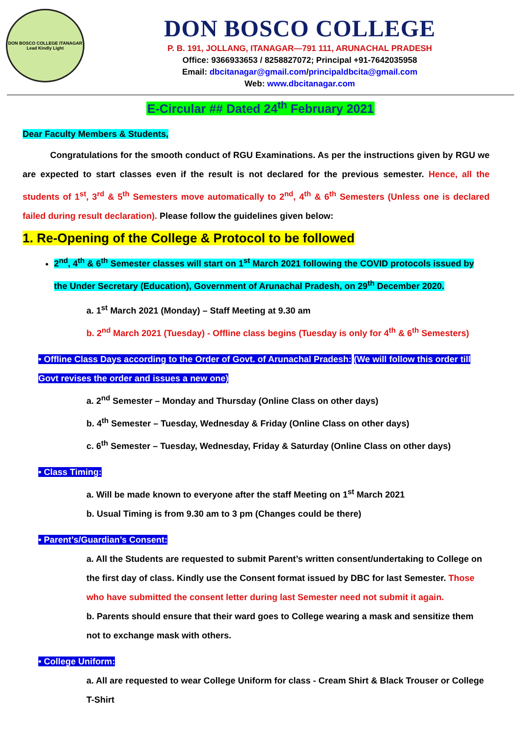DON BOSCO COLLEGE ITANAGAR
Lead Kindly Light
DON BOSCO COLLEGE
P. B. 191, JOLLANG, ITANAGAR—791 111, ARUNACHAL PRADESH
Office: 9366933653 / 8258827072; Principal +91-7642035958
Email: dbcitanagar@gmail.com/principaldbcita@gmail.com
Web: www.dbcitanagar.com
E-Circular ## Dated 24<sup>th</sup> February 2021
Dear Faculty Members & Students,
Congratulations for the smooth conduct of RGU Examinations. As per the instructions given by RGU we are expected to start classes even if the result is not declared for the previous semester. Hence, all the students of 1<sup>st</sup>, 3<sup>rd</sup> & 5<sup>th</sup> Semesters move automatically to 2<sup>nd</sup>, 4<sup>th</sup> & 6<sup>th</sup> Semesters (Unless one is declared failed during result declaration). Please follow the guidelines given below:
1. Re-Opening of the College & Protocol to be followed
2<sup>nd</sup>, 4<sup>th</sup> & 6<sup>th</sup> Semester classes will start on 1<sup>st</sup> March 2021 following the COVID protocols issued by the Under Secretary (Education), Government of Arunachal Pradesh, on 29<sup>th</sup> December 2020.
a. 1<sup>st</sup> March 2021 (Monday) – Staff Meeting at 9.30 am
b. 2<sup>nd</sup> March 2021 (Tuesday) - Offline class begins (Tuesday is only for 4<sup>th</sup> & 6<sup>th</sup> Semesters)
• Offline Class Days according to the Order of Govt. of Arunachal Pradesh: (We will follow this order till Govt revises the order and issues a new one)
a. 2<sup>nd</sup> Semester – Monday and Thursday (Online Class on other days)
b. 4<sup>th</sup> Semester – Tuesday, Wednesday & Friday (Online Class on other days)
c. 6<sup>th</sup> Semester – Tuesday, Wednesday, Friday & Saturday (Online Class on other days)
• Class Timing:
a. Will be made known to everyone after the staff Meeting on 1<sup>st</sup> March 2021
b. Usual Timing is from 9.30 am to 3 pm (Changes could be there)
• Parent’s/Guardian’s Consent:
a. All the Students are requested to submit Parent’s written consent/undertaking to College on the first day of class. Kindly use the Consent format issued by DBC for last Semester. Those who have submitted the consent letter during last Semester need not submit it again.
b. Parents should ensure that their ward goes to College wearing a mask and sensitize them not to exchange mask with others.
• College Uniform:
a. All are requested to wear College Uniform for class - Cream Shirt & Black Trouser or College T-Shirt